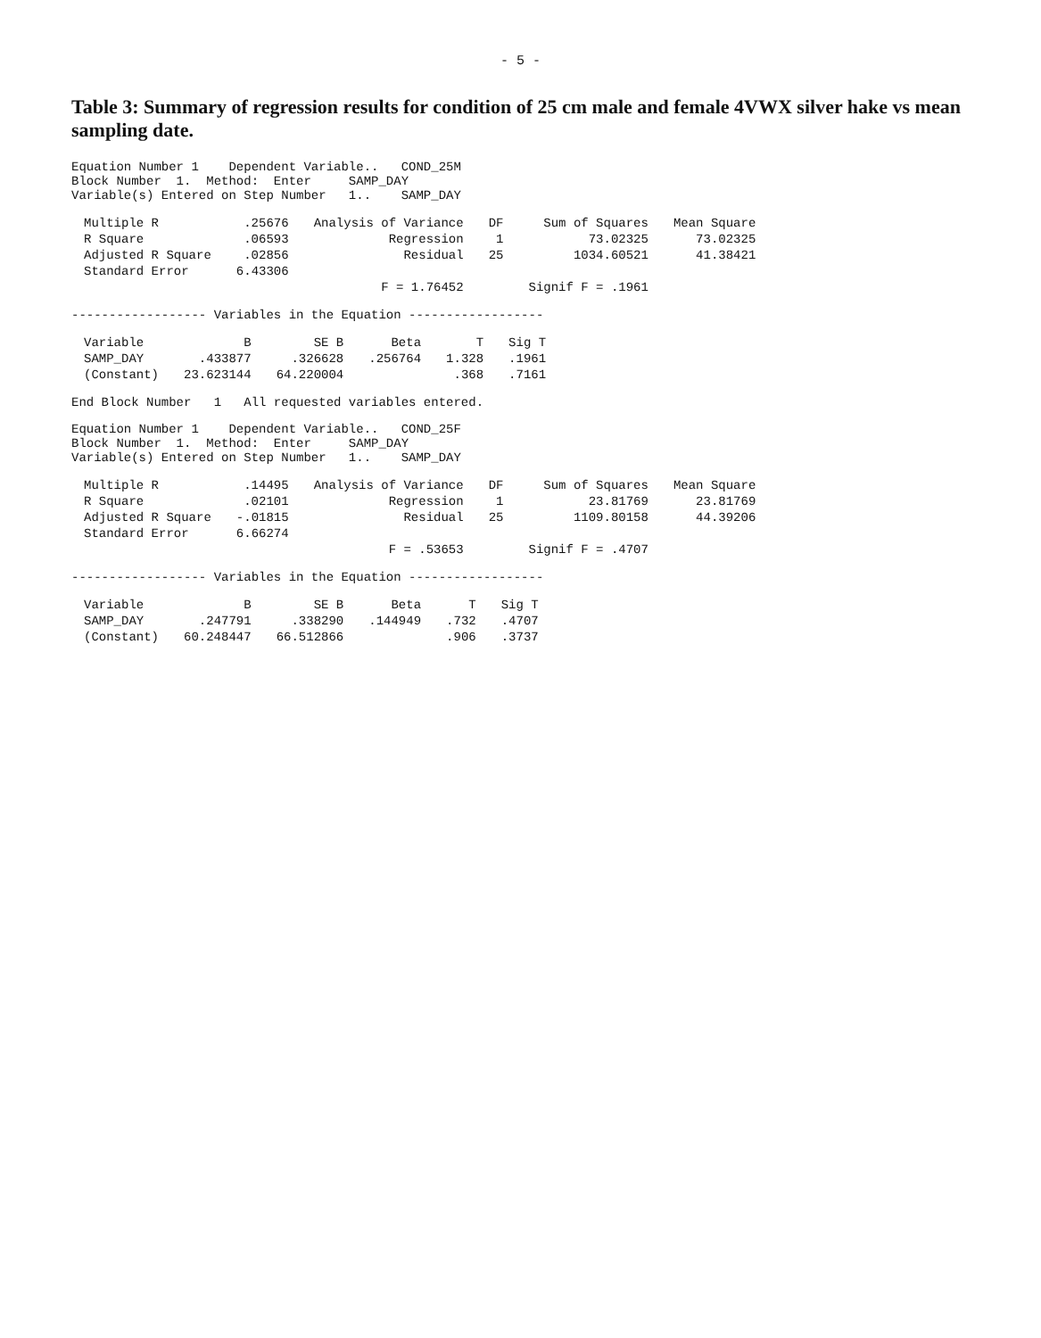- 5 -
Table 3: Summary of regression results for condition of 25 cm male and female 4VWX silver hake vs mean sampling date.
Equation Number 1    Dependent Variable..   COND_25M
Block Number  1.  Method:  Enter     SAMP_DAY
Variable(s) Entered on Step Number   1..    SAMP_DAY
| Multiple R | .25676 | Analysis of Variance | DF | Sum of Squares | Mean Square |
| R Square | .06593 | Regression | 1 | 73.02325 | 73.02325 |
| Adjusted R Square | .02856 | Residual | 25 | 1034.60521 | 41.38421 |
| Standard Error | 6.43306 | | | | |
| | | F = 1.76452 | | Signif F = .1961 | |
------------------ Variables in the Equation ------------------
| Variable | B | SE B | Beta | T | Sig T |
| --- | --- | --- | --- | --- | --- |
| SAMP_DAY | .433877 | .326628 | .256764 | 1.328 | .1961 |
| (Constant) | 23.623144 | 64.220004 | | .368 | .7161 |
End Block Number   1   All requested variables entered.
Equation Number 1    Dependent Variable..   COND_25F
Block Number  1.  Method:  Enter     SAMP_DAY
Variable(s) Entered on Step Number   1..    SAMP_DAY
| Multiple R | .14495 | Analysis of Variance | DF | Sum of Squares | Mean Square |
| R Square | .02101 | Regression | 1 | 23.81769 | 23.81769 |
| Adjusted R Square | -.01815 | Residual | 25 | 1109.80158 | 44.39206 |
| Standard Error | 6.66274 | | | | |
| | | F = .53653 | | Signif F = .4707 | |
------------------ Variables in the Equation ------------------
| Variable | B | SE B | Beta | T | Sig T |
| --- | --- | --- | --- | --- | --- |
| SAMP_DAY | .247791 | .338290 | .144949 | .732 | .4707 |
| (Constant) | 60.248447 | 66.512866 | | .906 | .3737 |